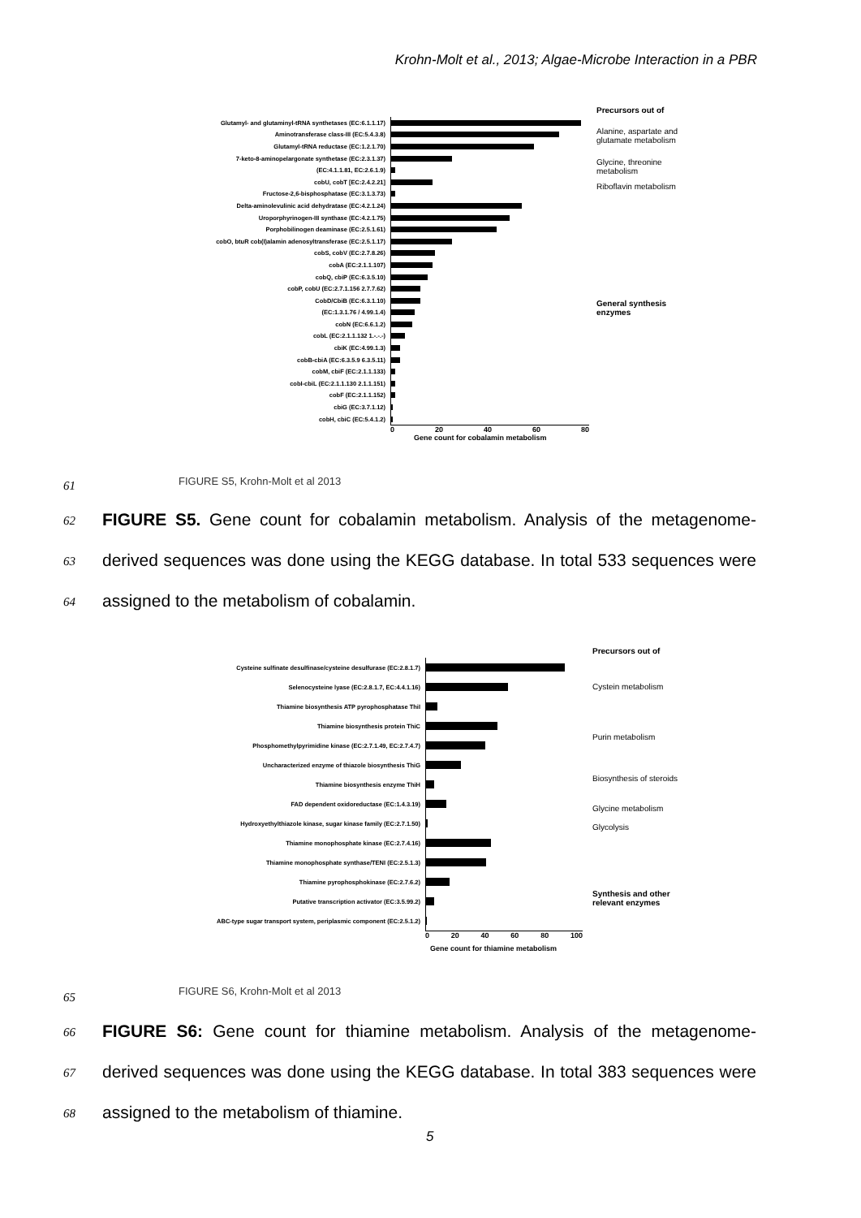Krohn-Molt et al., 2013; Algae-Microbe Interaction in a PBR
Glutamyl- and glutaminyl-tRNA synthetases (EC:6.1.1.17)
Aminotransferase class-III (EC:5.4.3.8)
Glutamyl-tRNA reductase (EC:1.2.1.70)
7-keto-8-aminopelargonate synthetase (EC:2.3.1.37)
(EC:4.1.1.81, EC:2.6.1.9)
cobU, cobT [EC:2.4.2.21]
Fructose-2,6-bisphosphatase (EC:3.1.3.73)
Delta-aminolevulinic acid dehydratase (EC:4.2.1.24)
Uroporphyrinogen-III synthase (EC:4.2.1.75)
Porphobilinogen deaminase (EC:2.5.1.61)
cobO, btuR cob(I)alamin adenosyltransferase (EC:2.5.1.17)
cobS, cobV (EC:2.7.8.26)
cobA (EC:2.1.1.107)
cobQ, cbiP (EC:6.3.5.10)
cobP, cobU (EC:2.7.1.156 2.7.7.62)
CobD/CbiB (EC:6.3.1.10)
(EC:1.3.1.76 / 4.99.1.4)
cobN (EC:6.6.1.2)
cobL (EC:2.1.1.132 1.-.-.-)
cbiK (EC:4.99.1.3)
cobB-cbiA (EC:6.3.5.9 6.3.5.11)
cobM, cbiF (EC:2.1.1.133)
cobI-cbiL (EC:2.1.1.130 2.1.1.151)
cobF (EC:2.1.1.152)
cbiG (EC:3.7.1.12)
cobH, cbiC (EC:5.4.1.2)
0 20 40 60 80
Gene count for cobalamin metabolism
Precursors out of
Alanine, aspartate and
glutamate metabolism
Glycine, threonine
metabolism
Riboflavin metabolism
General synthesis
enzymes
61
FIGURE S5, Krohn-Molt et al 2013
62
63
64
FIGURE S5. Gene count for cobalamin metabolism. Analysis of the metagenome-derived sequences was done using the KEGG database. In total 533 sequences were assigned to the metabolism of cobalamin.
Precursors out of
Cysteine sulfinate desulfinase/cysteine desulfurase (EC:2.8.1.7)
Selenocysteine lyase (EC:2.8.1.7, EC:4.4.1.16)
Thiamine biosynthesis ATP pyrophosphatase ThiI
Thiamine biosynthesis protein ThiC
Phosphomethylpyrimidine kinase (EC:2.7.1.49, EC:2.7.4.7)
Uncharacterized enzyme of thiazole biosynthesis ThiG
Thiamine biosynthesis enzyme ThiH
FAD dependent oxidoreductase (EC:1.4.3.19)
Hydroxyethylthiazole kinase, sugar kinase family (EC:2.7.1.50)
Thiamine monophosphate kinase (EC:2.7.4.16)
Thiamine monophosphate synthase/TENI (EC:2.5.1.3)
Thiamine pyrophosphokinase (EC:2.7.6.2)
Putative transcription activator (EC:3.5.99.2)
ABC-type sugar transport system, periplasmic component (EC:2.5.1.2)
0 20 40 60 80 100
Gene count for thiamine metabolism
Cystein metabolism
Purin metabolism
Biosynthesis of steroids
Glycine metabolism
Glycolysis
Synthesis and other
relevant enzymes
65
FIGURE S6, Krohn-Molt et al 2013
66
67
68
FIGURE S6: Gene count for thiamine metabolism. Analysis of the metagenome-derived sequences was done using the KEGG database. In total 383 sequences were assigned to the metabolism of thiamine.
5